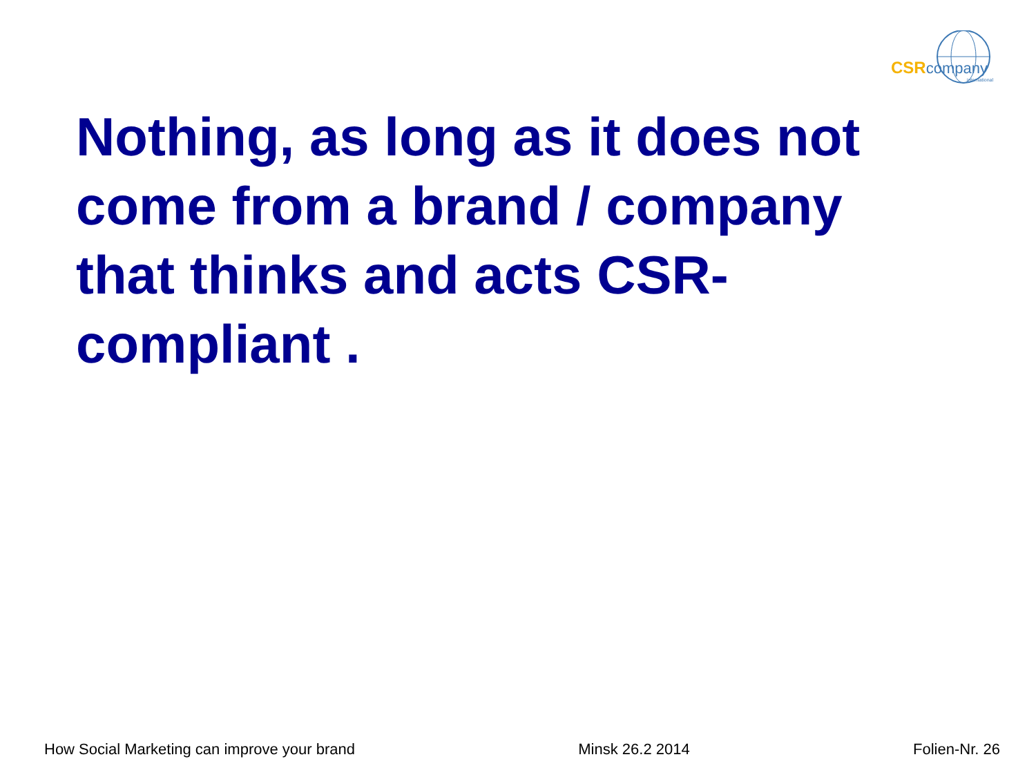CSRcompany
international
Nothing, as long as it does not come from a brand / company that thinks and acts CSR-compliant .
How Social Marketing can improve your brand Minsk 26.2 2014 Folien-Nr. 26